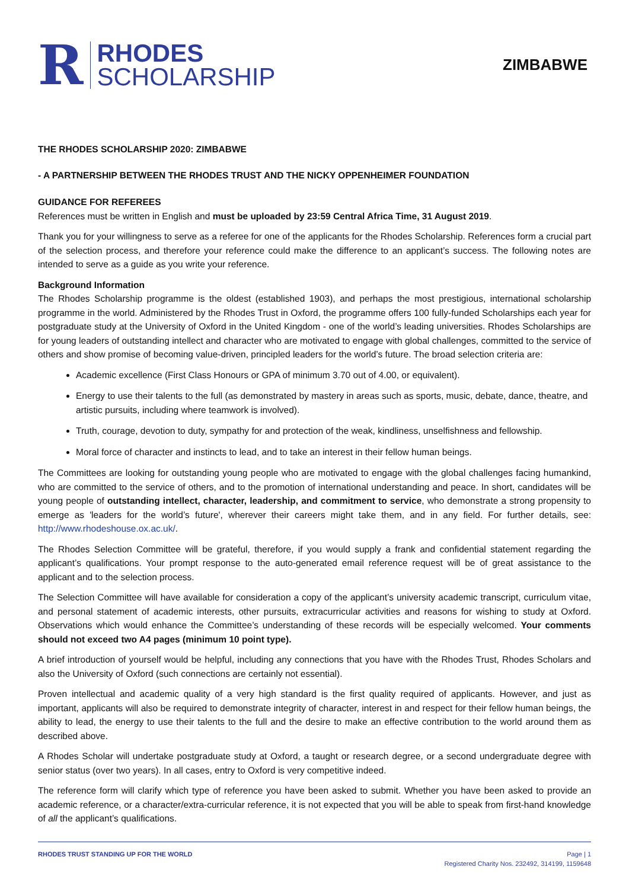R
RHODES
SCHOLARSHIP
ZIMBABWE
THE RHODES SCHOLARSHIP 2020: ZIMBABWE
- A PARTNERSHIP BETWEEN THE RHODES TRUST AND THE NICKY OPPENHEIMER FOUNDATION
GUIDANCE FOR REFEREES
References must be written in English and must be uploaded by 23:59 Central Africa Time, 31 August 2019.
Thank you for your willingness to serve as a referee for one of the applicants for the Rhodes Scholarship. References form a crucial part of the selection process, and therefore your reference could make the difference to an applicant’s success. The following notes are intended to serve as a guide as you write your reference.
Background Information
The Rhodes Scholarship programme is the oldest (established 1903), and perhaps the most prestigious, international scholarship programme in the world. Administered by the Rhodes Trust in Oxford, the programme offers 100 fully-funded Scholarships each year for postgraduate study at the University of Oxford in the United Kingdom - one of the world’s leading universities. Rhodes Scholarships are for young leaders of outstanding intellect and character who are motivated to engage with global challenges, committed to the service of others and show promise of becoming value-driven, principled leaders for the world’s future. The broad selection criteria are:
Academic excellence (First Class Honours or GPA of minimum 3.70 out of 4.00, or equivalent).
Energy to use their talents to the full (as demonstrated by mastery in areas such as sports, music, debate, dance, theatre, and artistic pursuits, including where teamwork is involved).
Truth, courage, devotion to duty, sympathy for and protection of the weak, kindliness, unselfishness and fellowship.
Moral force of character and instincts to lead, and to take an interest in their fellow human beings.
The Committees are looking for outstanding young people who are motivated to engage with the global challenges facing humankind, who are committed to the service of others, and to the promotion of international understanding and peace. In short, candidates will be young people of outstanding intellect, character, leadership, and commitment to service, who demonstrate a strong propensity to emerge as 'leaders for the world’s future', wherever their careers might take them, and in any field. For further details, see: http://www.rhodeshouse.ox.ac.uk/.
The Rhodes Selection Committee will be grateful, therefore, if you would supply a frank and confidential statement regarding the applicant’s qualifications. Your prompt response to the auto-generated email reference request will be of great assistance to the applicant and to the selection process.
The Selection Committee will have available for consideration a copy of the applicant’s university academic transcript, curriculum vitae, and personal statement of academic interests, other pursuits, extracurricular activities and reasons for wishing to study at Oxford. Observations which would enhance the Committee’s understanding of these records will be especially welcomed. Your comments should not exceed two A4 pages (minimum 10 point type).
A brief introduction of yourself would be helpful, including any connections that you have with the Rhodes Trust, Rhodes Scholars and also the University of Oxford (such connections are certainly not essential).
Proven intellectual and academic quality of a very high standard is the first quality required of applicants. However, and just as important, applicants will also be required to demonstrate integrity of character, interest in and respect for their fellow human beings, the ability to lead, the energy to use their talents to the full and the desire to make an effective contribution to the world around them as described above.
A Rhodes Scholar will undertake postgraduate study at Oxford, a taught or research degree, or a second undergraduate degree with senior status (over two years). In all cases, entry to Oxford is very competitive indeed.
The reference form will clarify which type of reference you have been asked to submit. Whether you have been asked to provide an academic reference, or a character/extra-curricular reference, it is not expected that you will be able to speak from first-hand knowledge of all the applicant’s qualifications.
RHODES TRUST STANDING UP FOR THE WORLD
Page | 1
Registered Charity Nos. 232492, 314199, 1159648